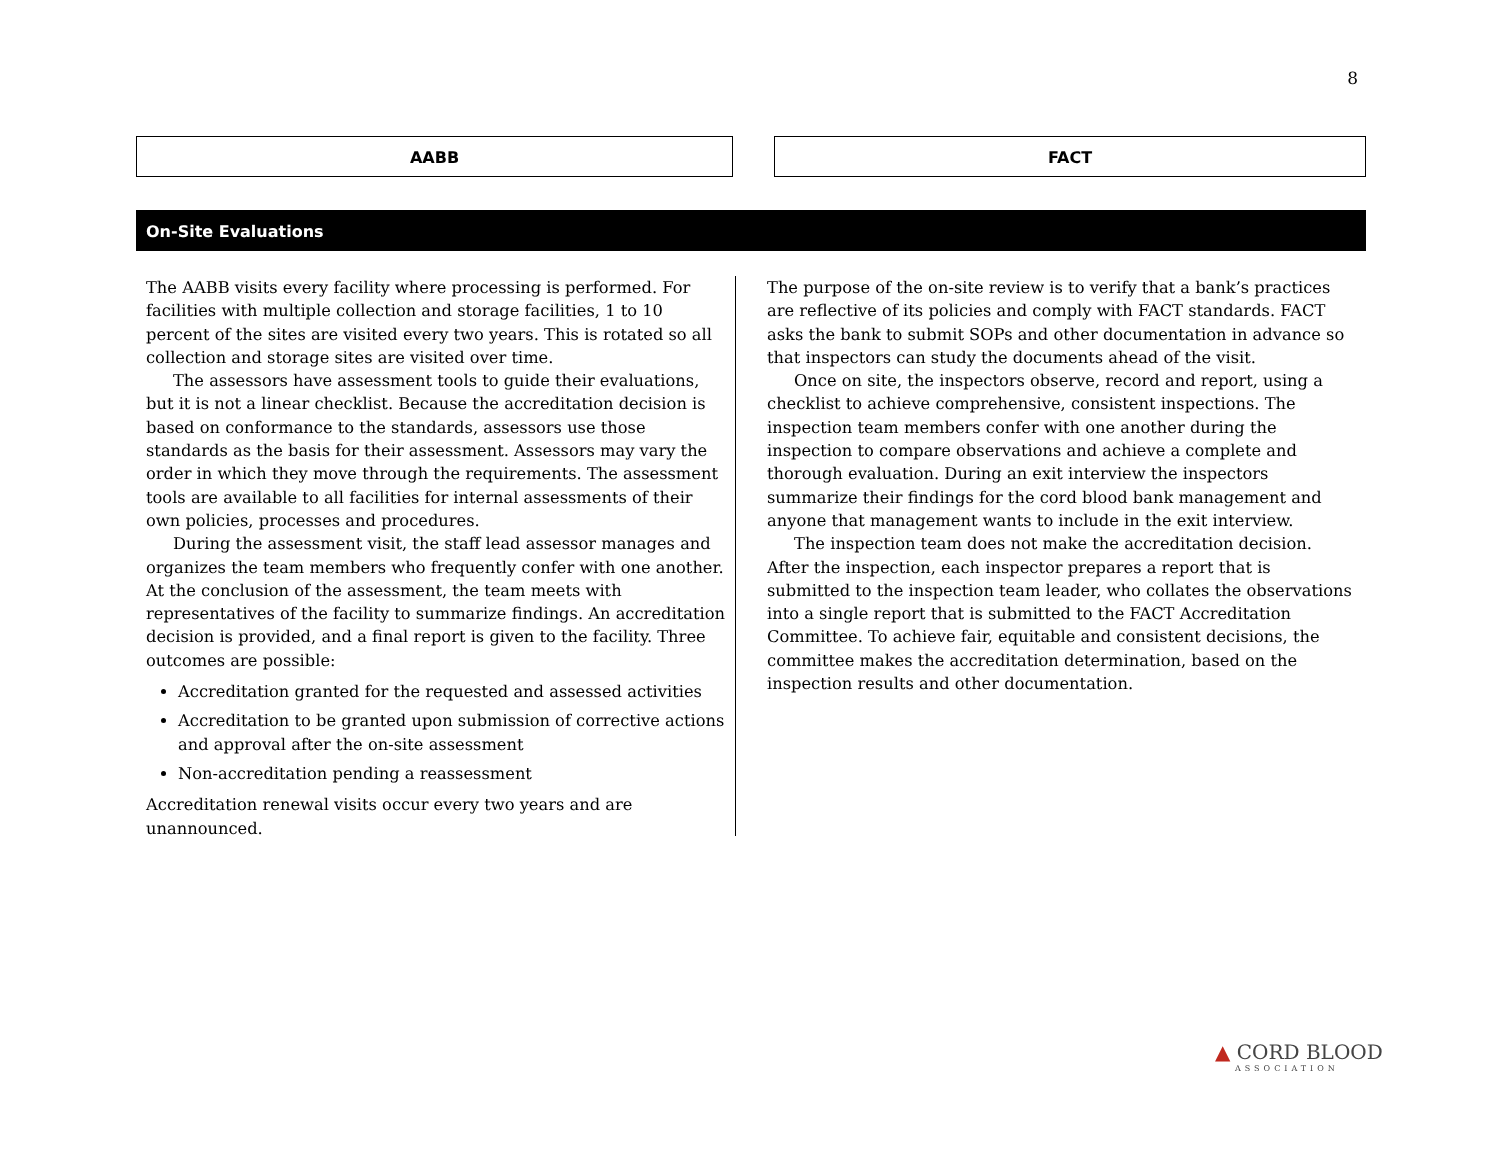8
AABB FACT
On-Site Evaluations
The AABB visits every facility where processing is performed. For facilities with multiple collection and storage facilities, 1 to 10 percent of the sites are visited every two years. This is rotated so all collection and storage sites are visited over time.
The assessors have assessment tools to guide their evaluations, but it is not a linear checklist. Because the accreditation decision is based on conformance to the standards, assessors use those standards as the basis for their assessment. Assessors may vary the order in which they move through the requirements. The assessment tools are available to all facilities for internal assessments of their own policies, processes and procedures.
During the assessment visit, the staff lead assessor manages and organizes the team members who frequently confer with one another. At the conclusion of the assessment, the team meets with representatives of the facility to summarize findings. An accreditation decision is provided, and a final report is given to the facility. Three outcomes are possible:
Accreditation granted for the requested and assessed activities
Accreditation to be granted upon submission of corrective actions and approval after the on-site assessment
Non-accreditation pending a reassessment
Accreditation renewal visits occur every two years and are unannounced.
The purpose of the on-site review is to verify that a bank’s practices are reflective of its policies and comply with FACT standards. FACT asks the bank to submit SOPs and other documentation in advance so that inspectors can study the documents ahead of the visit.
Once on site, the inspectors observe, record and report, using a checklist to achieve comprehensive, consistent inspections. The inspection team members confer with one another during the inspection to compare observations and achieve a complete and thorough evaluation. During an exit interview the inspectors summarize their findings for the cord blood bank management and anyone that management wants to include in the exit interview.
The inspection team does not make the accreditation decision. After the inspection, each inspector prepares a report that is submitted to the inspection team leader, who collates the observations into a single report that is submitted to the FACT Accreditation Committee. To achieve fair, equitable and consistent decisions, the committee makes the accreditation determination, based on the inspection results and other documentation.
▲ CORD BLOOD
ASSOCIATION